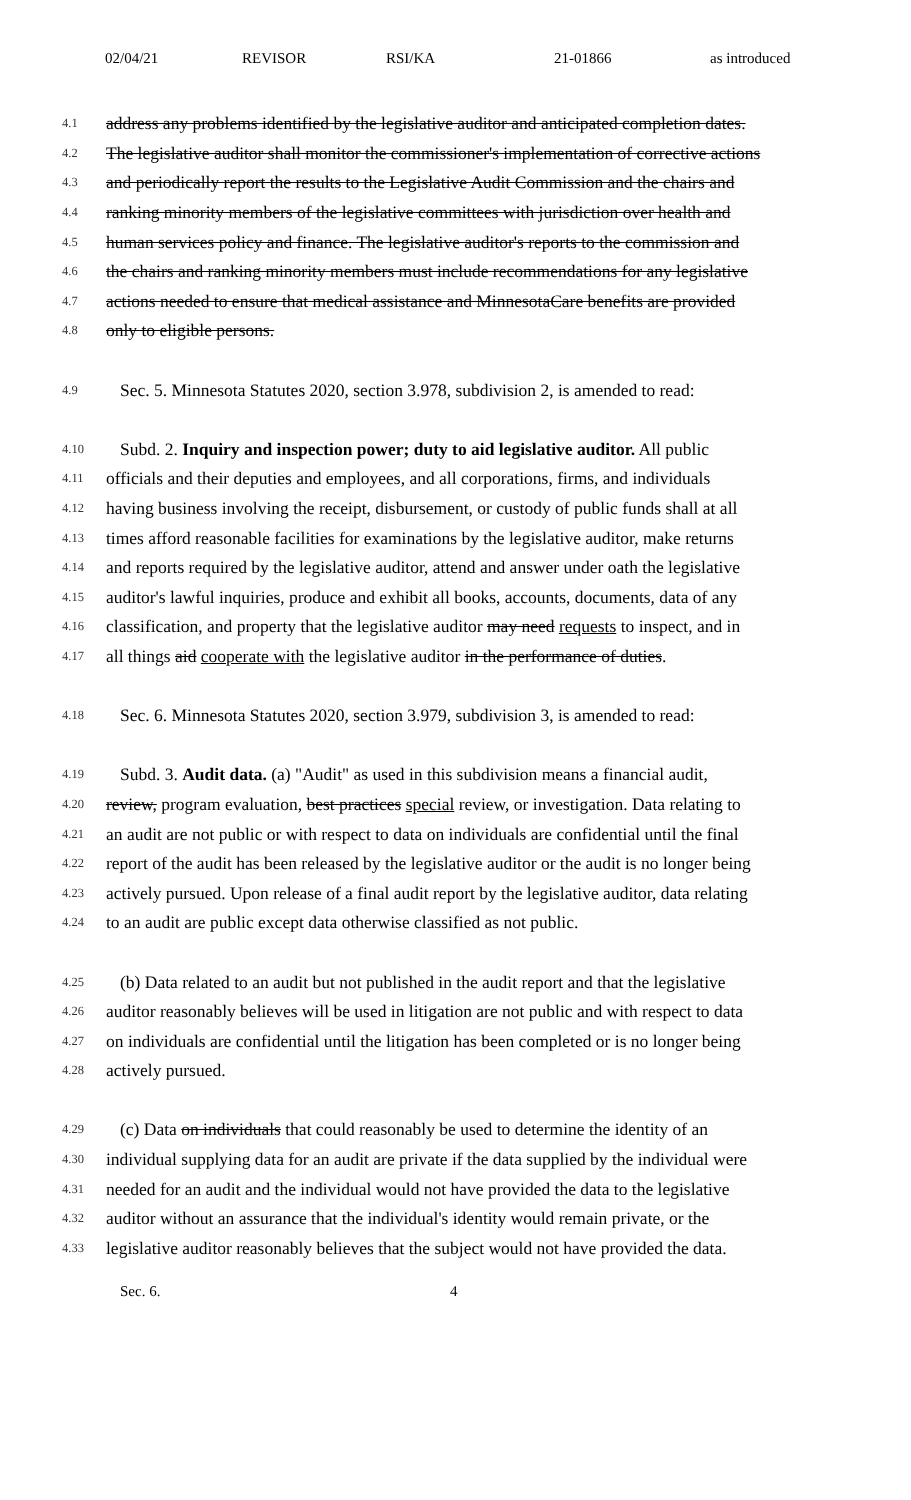02/04/21 REVISOR RSI/KA 21-01866 as introduced
4.1 address any problems identified by the legislative auditor and anticipated completion dates.
4.2 The legislative auditor shall monitor the commissioner's implementation of corrective actions
4.3 and periodically report the results to the Legislative Audit Commission and the chairs and
4.4 ranking minority members of the legislative committees with jurisdiction over health and
4.5 human services policy and finance. The legislative auditor's reports to the commission and
4.6 the chairs and ranking minority members must include recommendations for any legislative
4.7 actions needed to ensure that medical assistance and MinnesotaCare benefits are provided
4.8 only to eligible persons.
4.9 Sec. 5. Minnesota Statutes 2020, section 3.978, subdivision 2, is amended to read:
4.10 Subd. 2. Inquiry and inspection power; duty to aid legislative auditor. All public
4.11 officials and their deputies and employees, and all corporations, firms, and individuals
4.12 having business involving the receipt, disbursement, or custody of public funds shall at all
4.13 times afford reasonable facilities for examinations by the legislative auditor, make returns
4.14 and reports required by the legislative auditor, attend and answer under oath the legislative
4.15 auditor's lawful inquiries, produce and exhibit all books, accounts, documents, data of any
4.16 classification, and property that the legislative auditor may need requests to inspect, and in
4.17 all things aid cooperate with the legislative auditor in the performance of duties.
4.18 Sec. 6. Minnesota Statutes 2020, section 3.979, subdivision 3, is amended to read:
4.19 Subd. 3. Audit data. (a) "Audit" as used in this subdivision means a financial audit,
4.20 review, program evaluation, best practices special review, or investigation. Data relating to
4.21 an audit are not public or with respect to data on individuals are confidential until the final
4.22 report of the audit has been released by the legislative auditor or the audit is no longer being
4.23 actively pursued. Upon release of a final audit report by the legislative auditor, data relating
4.24 to an audit are public except data otherwise classified as not public.
4.25 (b) Data related to an audit but not published in the audit report and that the legislative
4.26 auditor reasonably believes will be used in litigation are not public and with respect to data
4.27 on individuals are confidential until the litigation has been completed or is no longer being
4.28 actively pursued.
4.29 (c) Data on individuals that could reasonably be used to determine the identity of an
4.30 individual supplying data for an audit are private if the data supplied by the individual were
4.31 needed for an audit and the individual would not have provided the data to the legislative
4.32 auditor without an assurance that the individual's identity would remain private, or the
4.33 legislative auditor reasonably believes that the subject would not have provided the data.
Sec. 6. 4